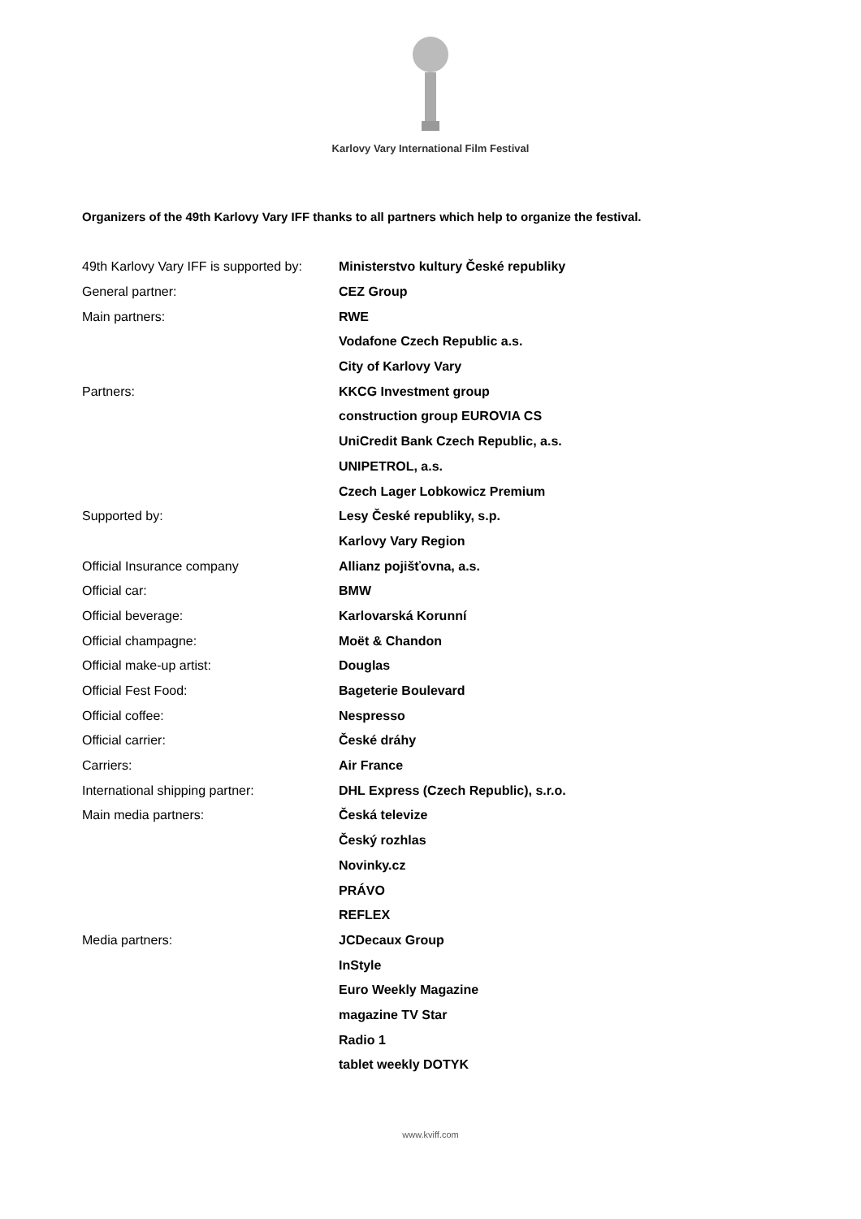Karlovy Vary International Film Festival
Organizers of the 49th Karlovy Vary IFF thanks to all partners which help to organize the festival.
| 49th Karlovy Vary IFF is supported by: | Ministerstvo kultury České republiky |
| General partner: | CEZ Group |
| Main partners: | RWE |
| | Vodafone Czech Republic a.s. |
| | City of Karlovy Vary |
| Partners: | KKCG Investment group |
| | construction group EUROVIA CS |
| | UniCredit Bank Czech Republic, a.s. |
| | UNIPETROL, a.s. |
| | Czech Lager Lobkowicz Premium |
| Supported by: | Lesy České republiky, s.p. |
| | Karlovy Vary Region |
| Official Insurance company | Allianz pojišťovna, a.s. |
| Official car: | BMW |
| Official beverage: | Karlovarská Korunní |
| Official champagne: | Moët & Chandon |
| Official make-up artist: | Douglas |
| Official Fest Food: | Bageterie Boulevard |
| Official coffee: | Nespresso |
| Official carrier: | České dráhy |
| Carriers: | Air France |
| International shipping partner: | DHL Express (Czech Republic), s.r.o. |
| Main media partners: | Česká televize |
| | Český rozhlas |
| | Novinky.cz |
| | PRÁVO |
| | REFLEX |
| Media partners: | JCDecaux Group |
| | InStyle |
| | Euro Weekly Magazine |
| | magazine TV Star |
| | Radio 1 |
| | tablet weekly DOTYK |
www.kviff.com